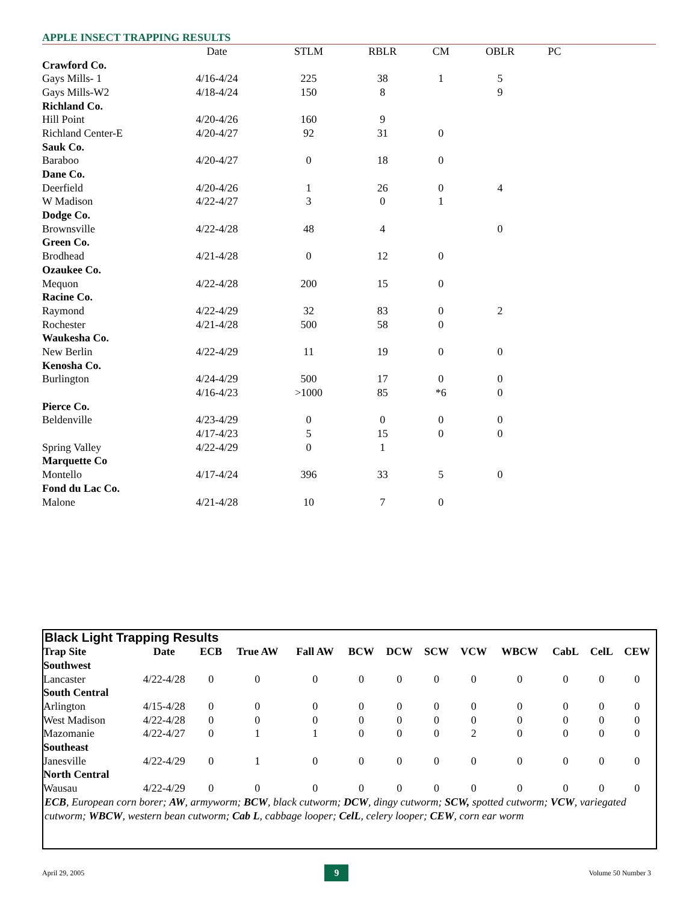APPLE INSECT TRAPPING RESULTS
| | Date | STLM | RBLR | CM | OBLR | PC |
| --- | --- | --- | --- | --- | --- | --- |
| Crawford Co. | | | | | | |
| Gays Mills- 1 | 4/16-4/24 | 225 | 38 | 1 | 5 | |
| Gays Mills-W2 | 4/18-4/24 | 150 | 8 | | 9 | |
| Richland Co. | | | | | | |
| Hill Point | 4/20-4/26 | 160 | 9 | | | |
| Richland Center-E | 4/20-4/27 | 92 | 31 | 0 | | |
| Sauk Co. | | | | | | |
| Baraboo | 4/20-4/27 | 0 | 18 | 0 | | |
| Dane Co. | | | | | | |
| Deerfield | 4/20-4/26 | 1 | 26 | 0 | 4 | |
| W Madison | 4/22-4/27 | 3 | 0 | 1 | | |
| Dodge Co. | | | | | | |
| Brownsville | 4/22-4/28 | 48 | 4 | | 0 | |
| Green Co. | | | | | | |
| Brodhead | 4/21-4/28 | 0 | 12 | 0 | | |
| Ozaukee Co. | | | | | | |
| Mequon | 4/22-4/28 | 200 | 15 | 0 | | |
| Racine Co. | | | | | | |
| Raymond | 4/22-4/29 | 32 | 83 | 0 | 2 | |
| Rochester | 4/21-4/28 | 500 | 58 | 0 | | |
| Waukesha Co. | | | | | | |
| New Berlin | 4/22-4/29 | 11 | 19 | 0 | 0 | |
| Kenosha Co. | | | | | | |
| Burlington | 4/24-4/29 | 500 | 17 | 0 | 0 | |
| | 4/16-4/23 | >1000 | 85 | *6 | 0 | |
| Pierce Co. | | | | | | |
| Beldenville | 4/23-4/29 | 0 | 0 | 0 | 0 | |
| | 4/17-4/23 | 5 | 15 | 0 | 0 | |
| Spring Valley | 4/22-4/29 | 0 | 1 | | | |
| Marquette Co | | | | | | |
| Montello | 4/17-4/24 | 396 | 33 | 5 | 0 | |
| Fond du Lac Co. | | | | | | |
| Malone | 4/21-4/28 | 10 | 7 | 0 | | |
Black Light Trapping Results
| Trap Site | Date | ECB | True AW | Fall AW | BCW | DCW | SCW | VCW | WBCW | CabL | CelL | CEW |
| --- | --- | --- | --- | --- | --- | --- | --- | --- | --- | --- | --- | --- |
| Southwest | | | | | | | | | | | | |
| Lancaster | 4/22-4/28 | 0 | 0 | 0 | 0 | 0 | 0 | 0 | 0 | 0 | 0 | 0 |
| South Central | | | | | | | | | | | | |
| Arlington | 4/15-4/28 | 0 | 0 | 0 | 0 | 0 | 0 | 0 | 0 | 0 | 0 | 0 |
| West Madison | 4/22-4/28 | 0 | 0 | 0 | 0 | 0 | 0 | 0 | 0 | 0 | 0 | 0 |
| Mazomanie | 4/22-4/27 | 0 | 1 | 1 | 0 | 0 | 0 | 2 | 0 | 0 | 0 | 0 |
| Southeast | | | | | | | | | | | | |
| Janesville | 4/22-4/29 | 0 | 1 | 0 | 0 | 0 | 0 | 0 | 0 | 0 | 0 | 0 |
| North Central | | | | | | | | | | | | |
| Wausau | 4/22-4/29 | 0 | 0 | 0 | 0 | 0 | 0 | 0 | 0 | 0 | 0 | 0 |
ECB, European corn borer; AW, armyworm; BCW, black cutworm; DCW, dingy cutworm; SCW, spotted cutworm; VCW, variegated cutworm; WBCW, western bean cutworm; Cab L, cabbage looper; CelL, celery looper; CEW, corn ear worm
April 29, 2005 9 Volume 50 Number 3